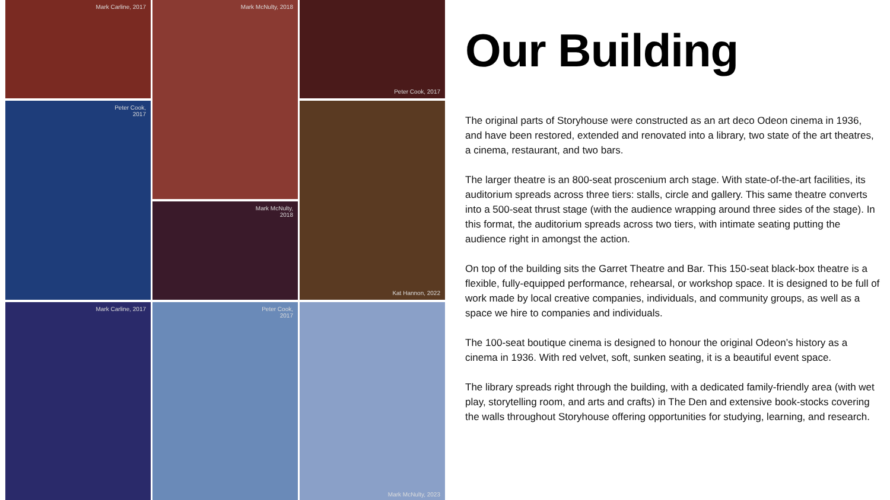Mark Carline, 2017
Mark McNulty, 2018
Peter Cook, 2017
Peter Cook,
2017
Kat Hannon, 2022
Mark McNulty,
2018
Mark Carline, 2017
Peter Cook,
2017
Mark McNulty, 2023
Our Building
The original parts of Storyhouse were constructed as an art deco Odeon cinema in 1936, and have been restored, extended and renovated into a library, two state of the art theatres, a cinema, restaurant, and two bars.
The larger theatre is an 800-seat proscenium arch stage. With state-of-the-art facilities, its auditorium spreads across three tiers: stalls, circle and gallery. This same theatre converts into a 500-seat thrust stage (with the audience wrapping around three sides of the stage). In this format, the auditorium spreads across two tiers, with intimate seating putting the audience right in amongst the action.
On top of the building sits the Garret Theatre and Bar. This 150-seat black-box theatre is a flexible, fully-equipped performance, rehearsal, or workshop space. It is designed to be full of work made by local creative companies, individuals, and community groups, as well as a space we hire to companies and individuals.
The 100-seat boutique cinema is designed to honour the original Odeon’s history as a cinema in 1936. With red velvet, soft, sunken seating, it is a beautiful event space.
The library spreads right through the building, with a dedicated family-friendly area (with wet play, storytelling room, and arts and crafts) in The Den and extensive book-stocks covering the walls throughout Storyhouse offering opportunities for studying, learning, and research.